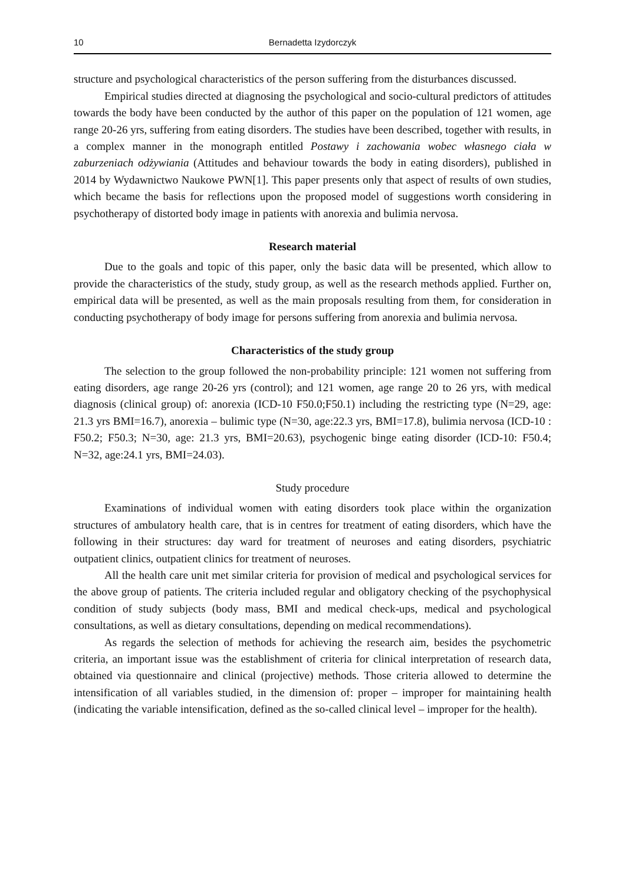10 Bernadetta Izydorczyk
structure and psychological characteristics of the person suffering from the disturbances discussed.
Empirical studies directed at diagnosing the psychological and socio-cultural predictors of attitudes towards the body have been conducted by the author of this paper on the population of 121 women, age range 20-26 yrs, suffering from eating disorders. The studies have been described, together with results, in a complex manner in the monograph entitled Postawy i zachowania wobec własnego ciała w zaburzeniach odżywiania (Attitudes and behaviour towards the body in eating disorders), published in 2014 by Wydawnictwo Naukowe PWN[1]. This paper presents only that aspect of results of own studies, which became the basis for reflections upon the proposed model of suggestions worth considering in psychotherapy of distorted body image in patients with anorexia and bulimia nervosa.
Research material
Due to the goals and topic of this paper, only the basic data will be presented, which allow to provide the characteristics of the study, study group, as well as the research methods applied. Further on, empirical data will be presented, as well as the main proposals resulting from them, for consideration in conducting psychotherapy of body image for persons suffering from anorexia and bulimia nervosa.
Characteristics of the study group
The selection to the group followed the non-probability principle: 121 women not suffering from eating disorders, age range 20-26 yrs (control); and 121 women, age range 20 to 26 yrs, with medical diagnosis (clinical group) of: anorexia (ICD-10 F50.0;F50.1) including the restricting type (N=29, age: 21.3 yrs BMI=16.7), anorexia – bulimic type (N=30, age:22.3 yrs, BMI=17.8), bulimia nervosa (ICD-10 : F50.2; F50.3; N=30, age: 21.3 yrs, BMI=20.63), psychogenic binge eating disorder (ICD-10: F50.4; N=32, age:24.1 yrs, BMI=24.03).
Study procedure
Examinations of individual women with eating disorders took place within the organization structures of ambulatory health care, that is in centres for treatment of eating disorders, which have the following in their structures: day ward for treatment of neuroses and eating disorders, psychiatric outpatient clinics, outpatient clinics for treatment of neuroses.
All the health care unit met similar criteria for provision of medical and psychological services for the above group of patients. The criteria included regular and obligatory checking of the psychophysical condition of study subjects (body mass, BMI and medical check-ups, medical and psychological consultations, as well as dietary consultations, depending on medical recommendations).
As regards the selection of methods for achieving the research aim, besides the psychometric criteria, an important issue was the establishment of criteria for clinical interpretation of research data, obtained via questionnaire and clinical (projective) methods. Those criteria allowed to determine the intensification of all variables studied, in the dimension of: proper – improper for maintaining health (indicating the variable intensification, defined as the so-called clinical level – improper for the health).